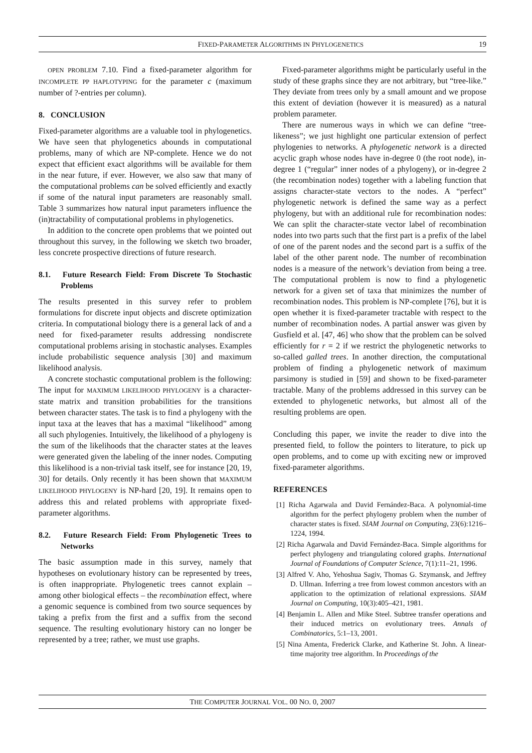FIXED-PARAMETER ALGORITHMS IN PHYLOGENETICS 19
OPEN PROBLEM 7.10. Find a fixed-parameter algorithm for INCOMPLETE PP HAPLOTYPING for the parameter c (maximum number of ?-entries per column).
8. CONCLUSION
Fixed-parameter algorithms are a valuable tool in phylogenetics. We have seen that phylogenetics abounds in computational problems, many of which are NP-complete. Hence we do not expect that efficient exact algorithms will be available for them in the near future, if ever. However, we also saw that many of the computational problems can be solved efficiently and exactly if some of the natural input parameters are reasonably small. Table 3 summarizes how natural input parameters influence the (in)tractability of computational problems in phylogenetics.
In addition to the concrete open problems that we pointed out throughout this survey, in the following we sketch two broader, less concrete prospective directions of future research.
8.1. Future Research Field: From Discrete To Stochastic Problems
The results presented in this survey refer to problem formulations for discrete input objects and discrete optimization criteria. In computational biology there is a general lack of and a need for fixed-parameter results addressing nondiscrete computational problems arising in stochastic analyses. Examples include probabilistic sequence analysis [30] and maximum likelihood analysis.
A concrete stochastic computational problem is the following: The input for MAXIMUM LIKELIHOOD PHYLOGENY is a character-state matrix and transition probabilities for the transitions between character states. The task is to find a phylogeny with the input taxa at the leaves that has a maximal “likelihood” among all such phylogenies. Intuitively, the likelihood of a phylogeny is the sum of the likelihoods that the character states at the leaves were generated given the labeling of the inner nodes. Computing this likelihood is a non-trivial task itself, see for instance [20, 19, 30] for details. Only recently it has been shown that MAXIMUM LIKELIHOOD PHYLOGENY is NP-hard [20, 19]. It remains open to address this and related problems with appropriate fixed-parameter algorithms.
8.2. Future Research Field: From Phylogenetic Trees to Networks
The basic assumption made in this survey, namely that hypotheses on evolutionary history can be represented by trees, is often inappropriate. Phylogenetic trees cannot explain – among other biological effects – the recombination effect, where a genomic sequence is combined from two source sequences by taking a prefix from the first and a suffix from the second sequence. The resulting evolutionary history can no longer be represented by a tree; rather, we must use graphs.
Fixed-parameter algorithms might be particularly useful in the study of these graphs since they are not arbitrary, but “tree-like.” They deviate from trees only by a small amount and we propose this extent of deviation (however it is measured) as a natural problem parameter.
There are numerous ways in which we can define “tree-likeness”; we just highlight one particular extension of perfect phylogenies to networks. A phylogenetic network is a directed acyclic graph whose nodes have in-degree 0 (the root node), in-degree 1 (“regular” inner nodes of a phylogeny), or in-degree 2 (the recombination nodes) together with a labeling function that assigns character-state vectors to the nodes. A “perfect” phylogenetic network is defined the same way as a perfect phylogeny, but with an additional rule for recombination nodes: We can split the character-state vector label of recombination nodes into two parts such that the first part is a prefix of the label of one of the parent nodes and the second part is a suffix of the label of the other parent node. The number of recombination nodes is a measure of the network’s deviation from being a tree. The computational problem is now to find a phylogenetic network for a given set of taxa that minimizes the number of recombination nodes. This problem is NP-complete [76], but it is open whether it is fixed-parameter tractable with respect to the number of recombination nodes. A partial answer was given by Gusfield et al. [47, 46] who show that the problem can be solved efficiently for r = 2 if we restrict the phylogenetic networks to so-called galled trees. In another direction, the computational problem of finding a phylogenetic network of maximum parsimony is studied in [59] and shown to be fixed-parameter tractable. Many of the problems addressed in this survey can be extended to phylogenetic networks, but almost all of the resulting problems are open.
Concluding this paper, we invite the reader to dive into the presented field, to follow the pointers to literature, to pick up open problems, and to come up with exciting new or improved fixed-parameter algorithms.
REFERENCES
[1] Richa Agarwala and David Fernández-Baca. A polynomial-time algorithm for the perfect phylogeny problem when the number of character states is fixed. SIAM Journal on Computing, 23(6):1216–1224, 1994.
[2] Richa Agarwala and David Fernández-Baca. Simple algorithms for perfect phylogeny and triangulating colored graphs. International Journal of Foundations of Computer Science, 7(1):11–21, 1996.
[3] Alfred V. Aho, Yehoshua Sagiv, Thomas G. Szymansk, and Jeffrey D. Ullman. Inferring a tree from lowest common ancestors with an application to the optimization of relational expressions. SIAM Journal on Computing, 10(3):405–421, 1981.
[4] Benjamin L. Allen and Mike Steel. Subtree transfer operations and their induced metrics on evolutionary trees. Annals of Combinatorics, 5:1–13, 2001.
[5] Nina Amenta, Frederick Clarke, and Katherine St. John. A linear-time majority tree algorithm. In Proceedings of the
THE COMPUTER JOURNAL VOL. 00 NO. 0, 2007